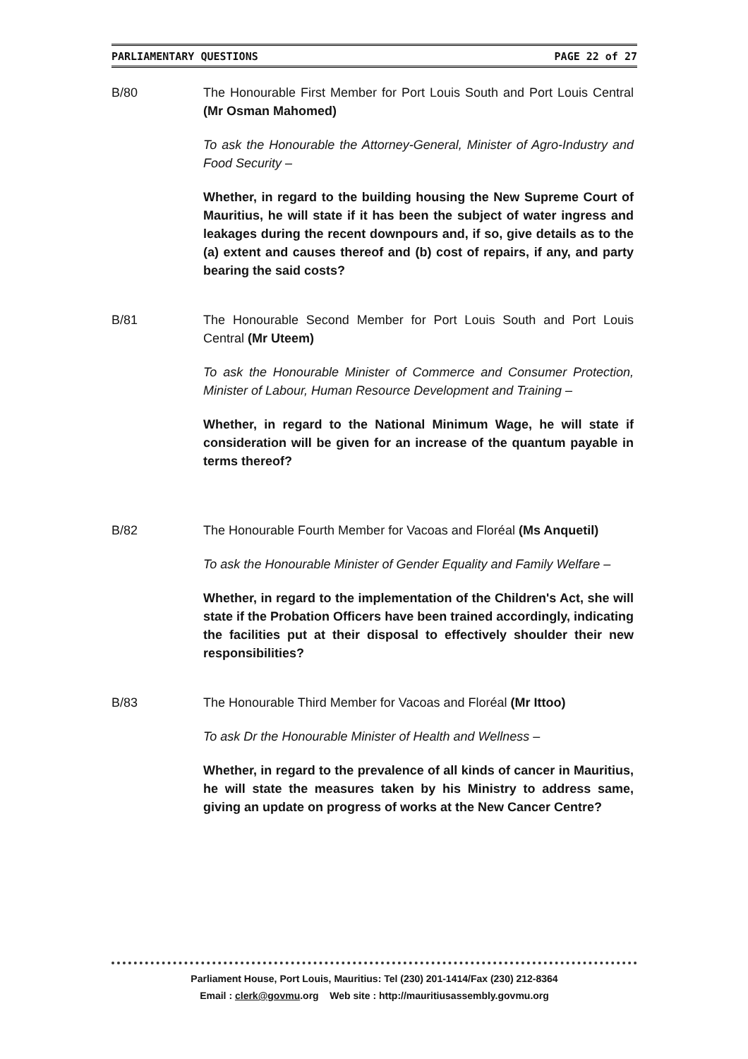PARLIAMENTARY QUESTIONS PAGE 22 of 27
B/80 The Honourable First Member for Port Louis South and Port Louis Central (Mr Osman Mahomed)
To ask the Honourable the Attorney-General, Minister of Agro-Industry and Food Security –
Whether, in regard to the building housing the New Supreme Court of Mauritius, he will state if it has been the subject of water ingress and leakages during the recent downpours and, if so, give details as to the (a) extent and causes thereof and (b) cost of repairs, if any, and party bearing the said costs?
B/81 The Honourable Second Member for Port Louis South and Port Louis Central (Mr Uteem)
To ask the Honourable Minister of Commerce and Consumer Protection, Minister of Labour, Human Resource Development and Training –
Whether, in regard to the National Minimum Wage, he will state if consideration will be given for an increase of the quantum payable in terms thereof?
B/82 The Honourable Fourth Member for Vacoas and Floréal (Ms Anquetil)
To ask the Honourable Minister of Gender Equality and Family Welfare –
Whether, in regard to the implementation of the Children's Act, she will state if the Probation Officers have been trained accordingly, indicating the facilities put at their disposal to effectively shoulder their new responsibilities?
B/83 The Honourable Third Member for Vacoas and Floréal (Mr Ittoo)
To ask Dr the Honourable Minister of Health and Wellness –
Whether, in regard to the prevalence of all kinds of cancer in Mauritius, he will state the measures taken by his Ministry to address same, giving an update on progress of works at the New Cancer Centre?
Parliament House, Port Louis, Mauritius: Tel (230) 201-1414/Fax (230) 212-8364
Email : clerk@govmu.org Web site : http://mauritiusassembly.govmu.org